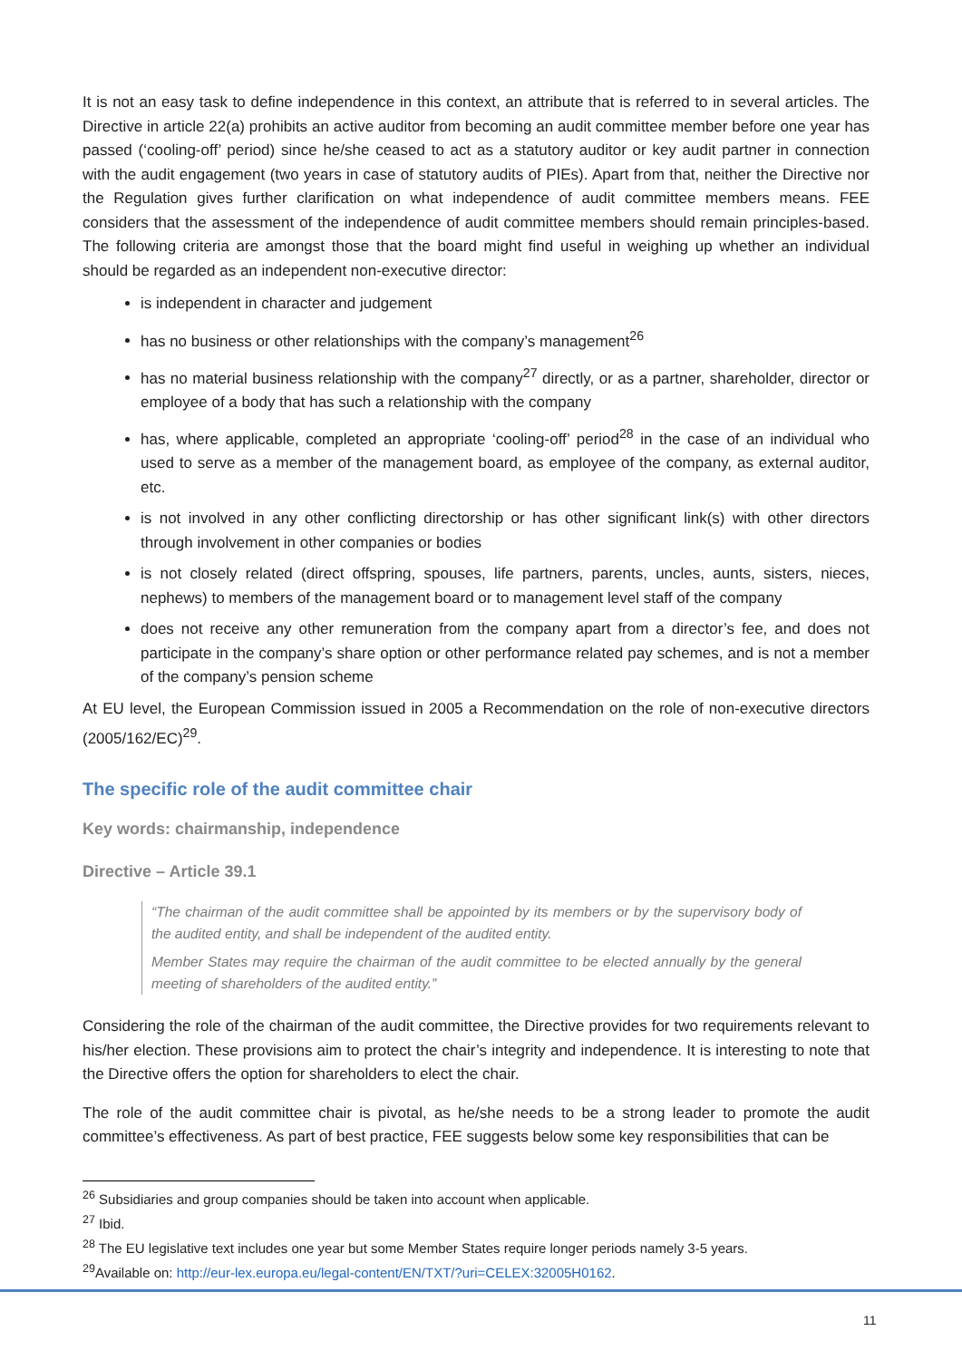It is not an easy task to define independence in this context, an attribute that is referred to in several articles. The Directive in article 22(a) prohibits an active auditor from becoming an audit committee member before one year has passed (‘cooling-off’ period) since he/she ceased to act as a statutory auditor or key audit partner in connection with the audit engagement (two years in case of statutory audits of PIEs). Apart from that, neither the Directive nor the Regulation gives further clarification on what independence of audit committee members means. FEE considers that the assessment of the independence of audit committee members should remain principles-based. The following criteria are amongst those that the board might find useful in weighing up whether an individual should be regarded as an independent non-executive director:
is independent in character and judgement
has no business or other relationships with the company’s management<sup>26</sup>
has no material business relationship with the company<sup>27</sup> directly, or as a partner, shareholder, director or employee of a body that has such a relationship with the company
has, where applicable, completed an appropriate ‘cooling-off’ period<sup>28</sup> in the case of an individual who used to serve as a member of the management board, as employee of the company, as external auditor, etc.
is not involved in any other conflicting directorship or has other significant link(s) with other directors through involvement in other companies or bodies
is not closely related (direct offspring, spouses, life partners, parents, uncles, aunts, sisters, nieces, nephews) to members of the management board or to management level staff of the company
does not receive any other remuneration from the company apart from a director’s fee, and does not participate in the company’s share option or other performance related pay schemes, and is not a member of the company’s pension scheme
At EU level, the European Commission issued in 2005 a Recommendation on the role of non-executive directors (2005/162/EC)<sup>29</sup>.
The specific role of the audit committee chair
Key words: chairmanship, independence
Directive – Article 39.1
“The chairman of the audit committee shall be appointed by its members or by the supervisory body of the audited entity, and shall be independent of the audited entity.
Member States may require the chairman of the audit committee to be elected annually by the general meeting of shareholders of the audited entity.”
Considering the role of the chairman of the audit committee, the Directive provides for two requirements relevant to his/her election. These provisions aim to protect the chair’s integrity and independence. It is interesting to note that the Directive offers the option for shareholders to elect the chair.
The role of the audit committee chair is pivotal, as he/she needs to be a strong leader to promote the audit committee’s effectiveness. As part of best practice, FEE suggests below some key responsibilities that can be
<sup>26</sup> Subsidiaries and group companies should be taken into account when applicable.
<sup>27</sup> Ibid.
<sup>28</sup> The EU legislative text includes one year but some Member States require longer periods namely 3-5 years.
<sup>29</sup> Available on: http://eur-lex.europa.eu/legal-content/EN/TXT/?uri=CELEX:32005H0162.
11